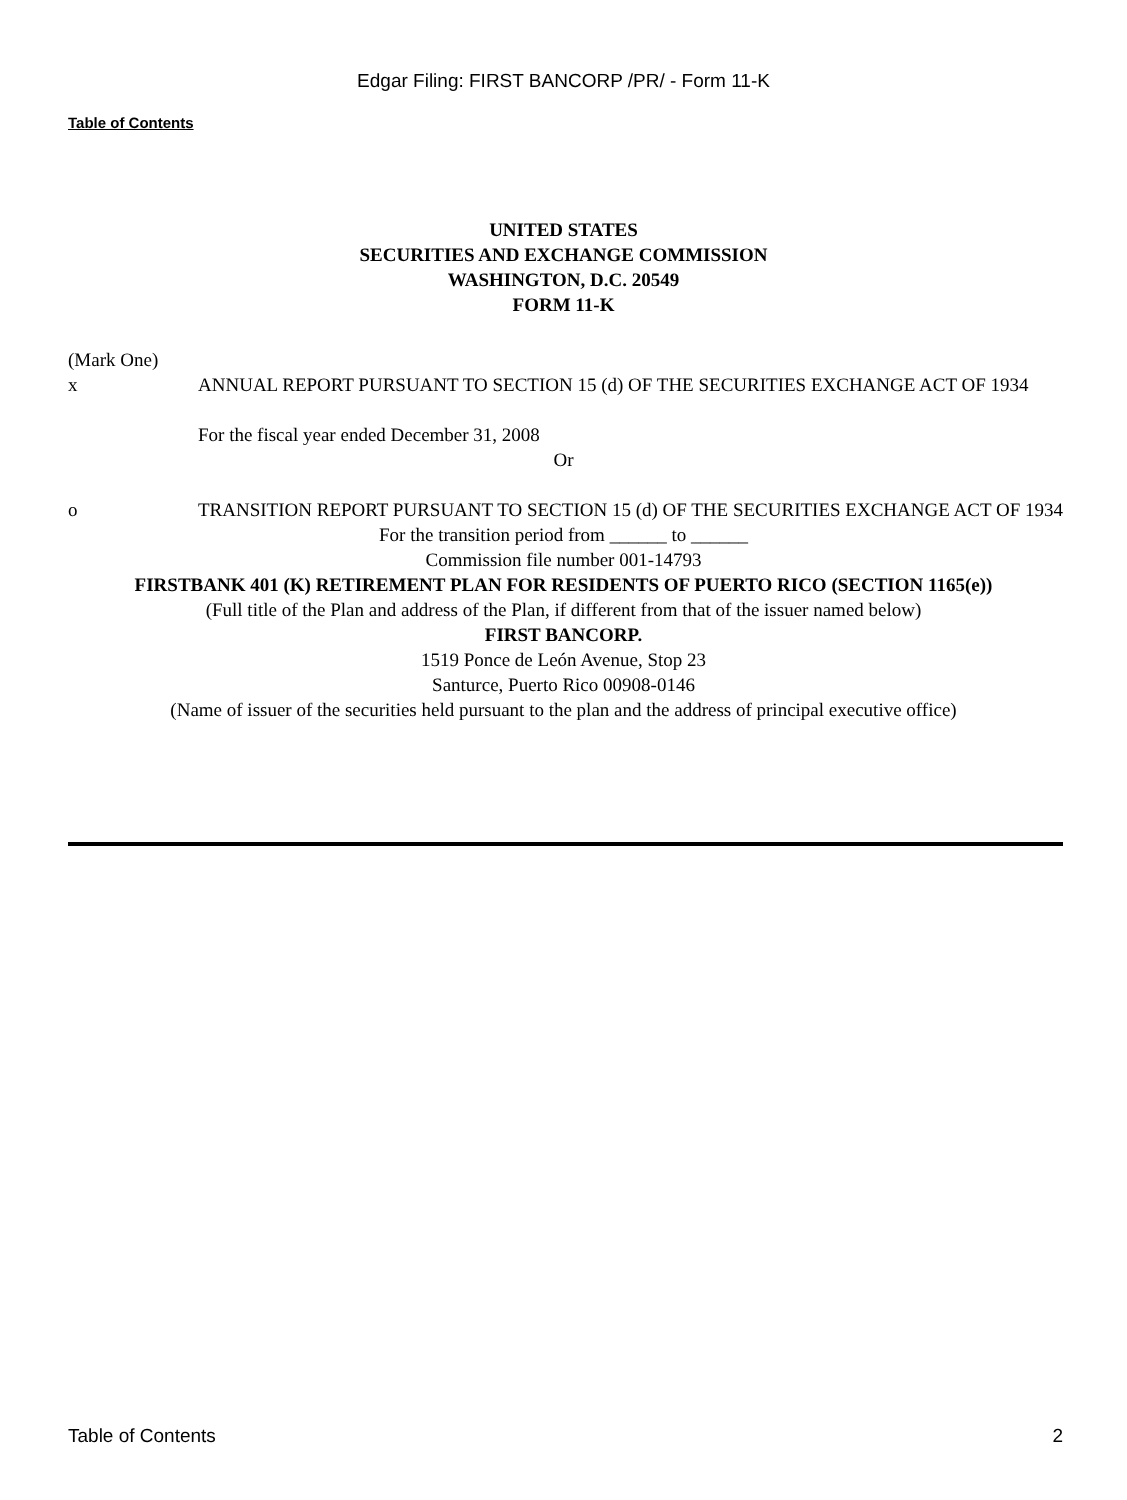Edgar Filing: FIRST BANCORP /PR/ - Form 11-K
Table of Contents
UNITED STATES
SECURITIES AND EXCHANGE COMMISSION
WASHINGTON, D.C. 20549
FORM 11-K
(Mark One)
x ANNUAL REPORT PURSUANT TO SECTION 15 (d) OF THE SECURITIES EXCHANGE ACT OF 1934
For the fiscal year ended December 31, 2008
Or
o TRANSITION REPORT PURSUANT TO SECTION 15 (d) OF THE SECURITIES EXCHANGE ACT OF 1934
For the transition period from ______ to ______
Commission file number 001-14793
FIRSTBANK 401 (K) RETIREMENT PLAN FOR RESIDENTS OF PUERTO RICO (SECTION 1165(e))
(Full title of the Plan and address of the Plan, if different from that of the issuer named below)
FIRST BANCORP.
1519 Ponce de León Avenue, Stop 23
Santurce, Puerto Rico 00908-0146
(Name of issuer of the securities held pursuant to the plan and the address of principal executive office)
Table of Contents 2